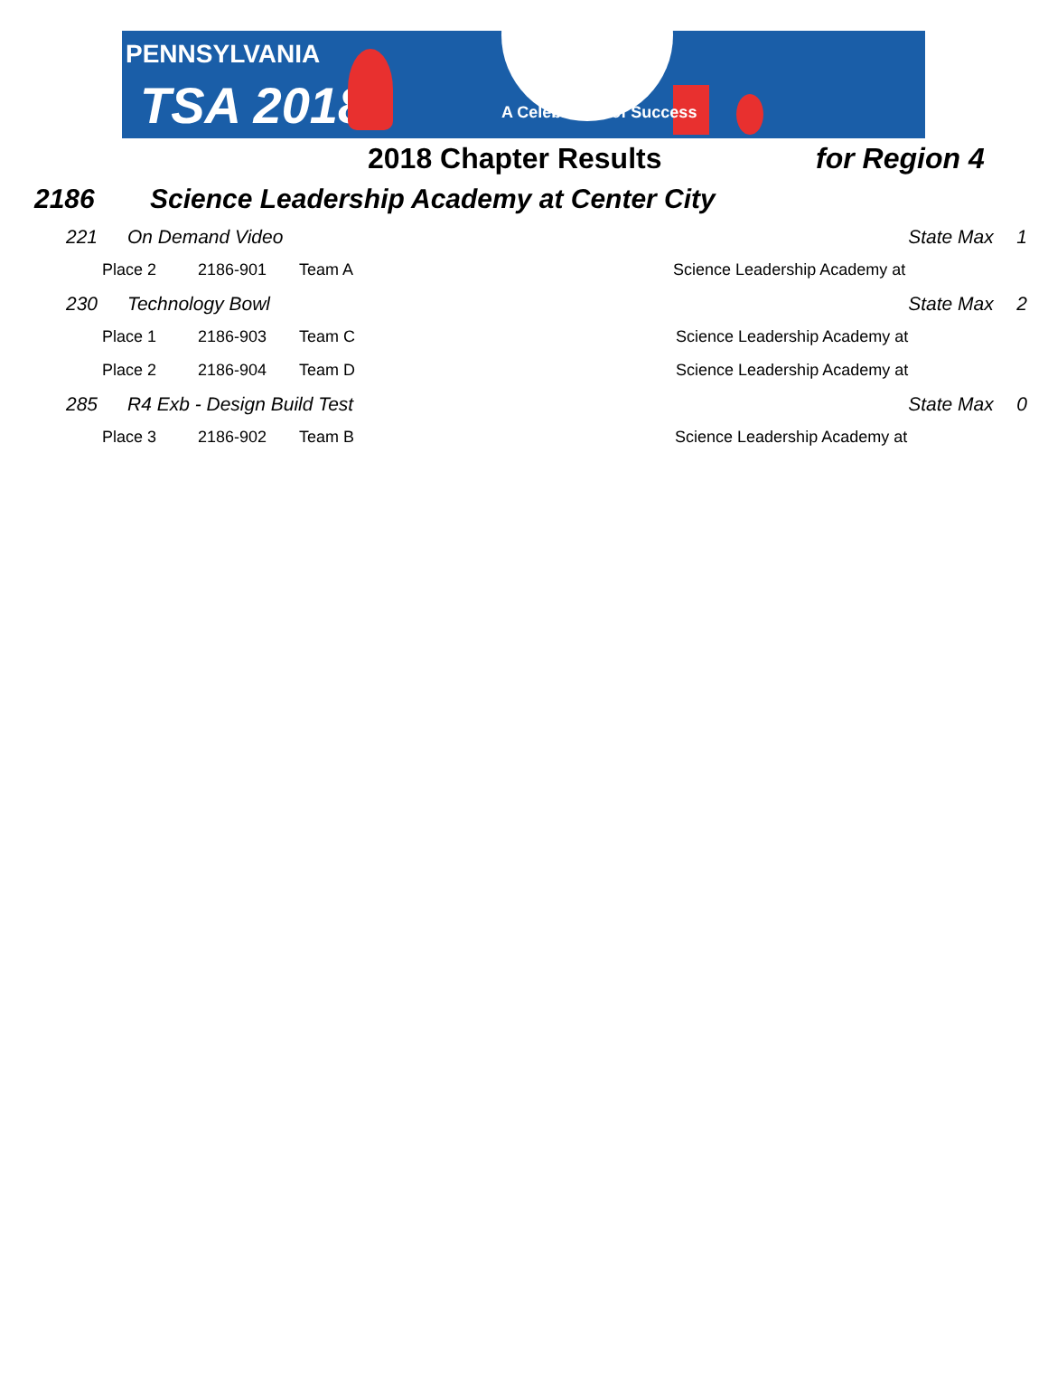PENNSYLVANIA
TSA 2018 A Celebration of Success
2018 Chapter Results for Region 4
2186 Science Leadership Academy at Center City
| | 221 | On Demand Video | | | State Max | 1 |
| | Place 2 | | 2186-901 | Team A Science Leadership Academy at | | |
| | 230 | Technology Bowl | | | State Max | 2 |
| | Place 1 | | 2186-903 | Team C Science Leadership Academy at | | |
| | Place 2 | | 2186-904 | Team D Science Leadership Academy at | | |
| | 285 | R4 Exb - Design Build Test | | | State Max | 0 |
| | Place 3 | | 2186-902 | Team B Science Leadership Academy at | | |